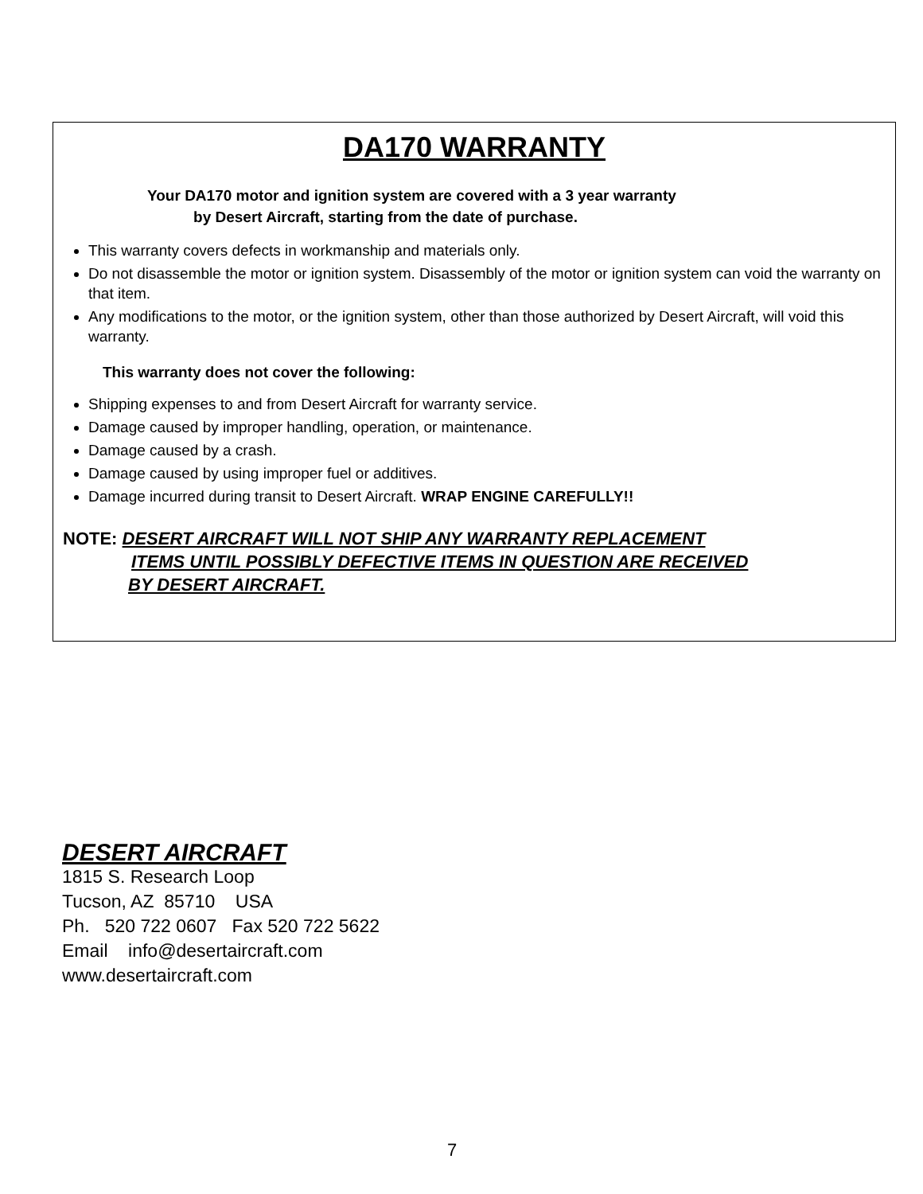DA170 WARRANTY
Your DA170 motor and ignition system are covered with a 3 year warranty
by Desert Aircraft, starting from the date of purchase.
This warranty covers defects in workmanship and materials only.
Do not disassemble the motor or ignition system. Disassembly of the motor or ignition system can void the warranty on that item.
Any modifications to the motor, or the ignition system, other than those authorized by Desert Aircraft, will void this warranty.
This warranty does not cover the following:
Shipping expenses to and from Desert Aircraft for warranty service.
Damage caused by improper handling, operation, or maintenance.
Damage caused by a crash.
Damage caused by using improper fuel or additives.
Damage incurred during transit to Desert Aircraft. WRAP ENGINE CAREFULLY!!
NOTE: DESERT AIRCRAFT WILL NOT SHIP ANY WARRANTY REPLACEMENT
ITEMS UNTIL POSSIBLY DEFECTIVE ITEMS IN QUESTION ARE RECEIVED
BY DESERT AIRCRAFT.
DESERT AIRCRAFT
1815 S. Research Loop
Tucson, AZ 85710 USA
Ph. 520 722 0607 Fax 520 722 5622
Email info@desertaircraft.com
www.desertaircraft.com
7